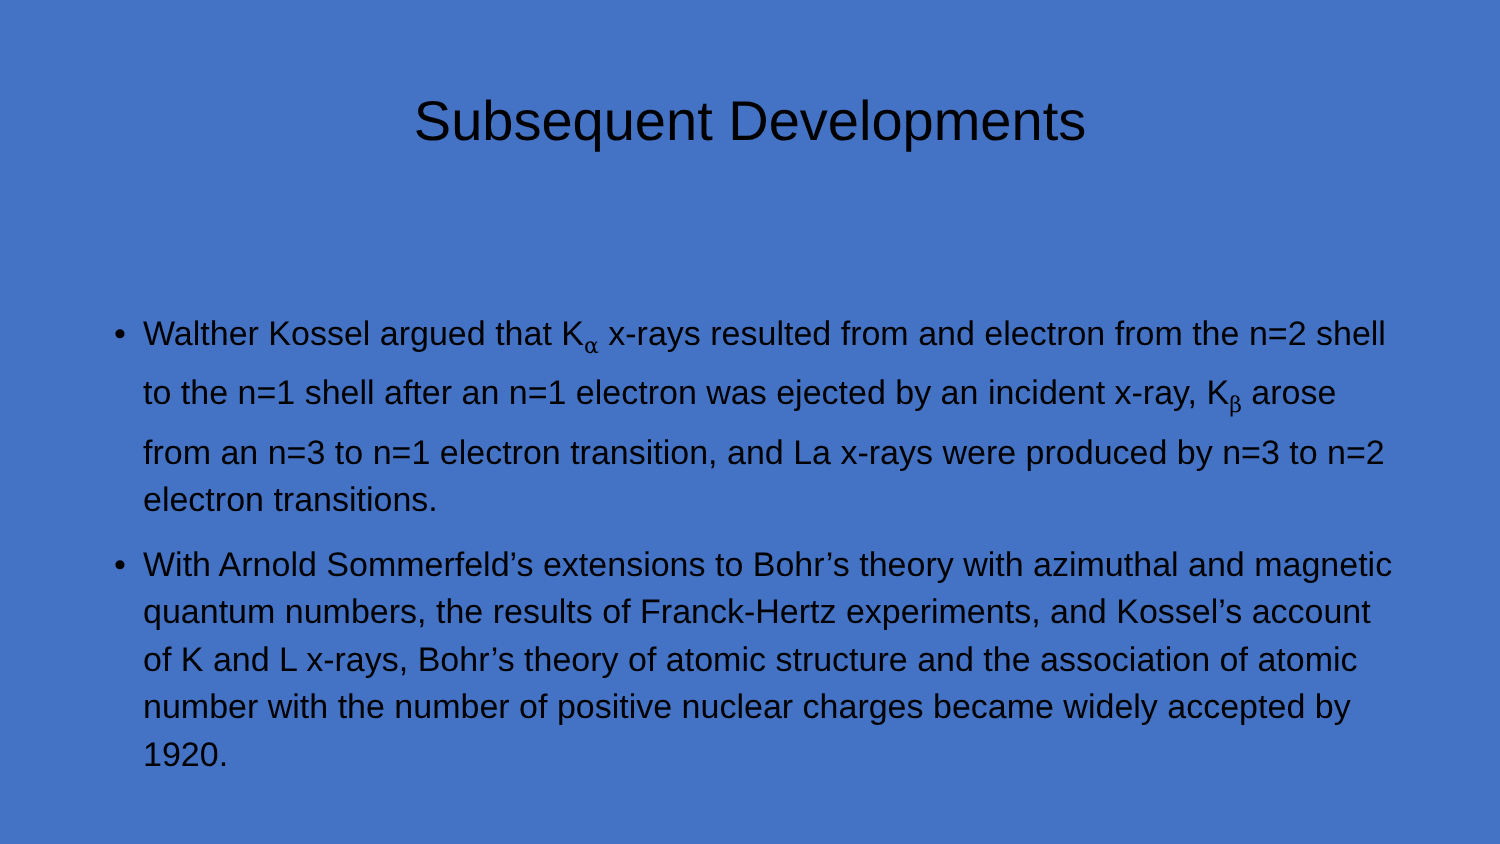Subsequent Developments
• Walther Kossel argued that K<sub>α</sub> x-rays resulted from and electron from the n=2 shell to the n=1 shell after an n=1 electron was ejected by an incident x-ray, K<sub>β</sub> arose from an n=3 to n=1 electron transition, and La x-rays were produced by n=3 to n=2 electron transitions.
• With Arnold Sommerfeld’s extensions to Bohr’s theory with azimuthal and magnetic quantum numbers, the results of Franck-Hertz experiments, and Kossel’s account of K and L x-rays, Bohr’s theory of atomic structure and the association of atomic number with the number of positive nuclear charges became widely accepted by 1920.